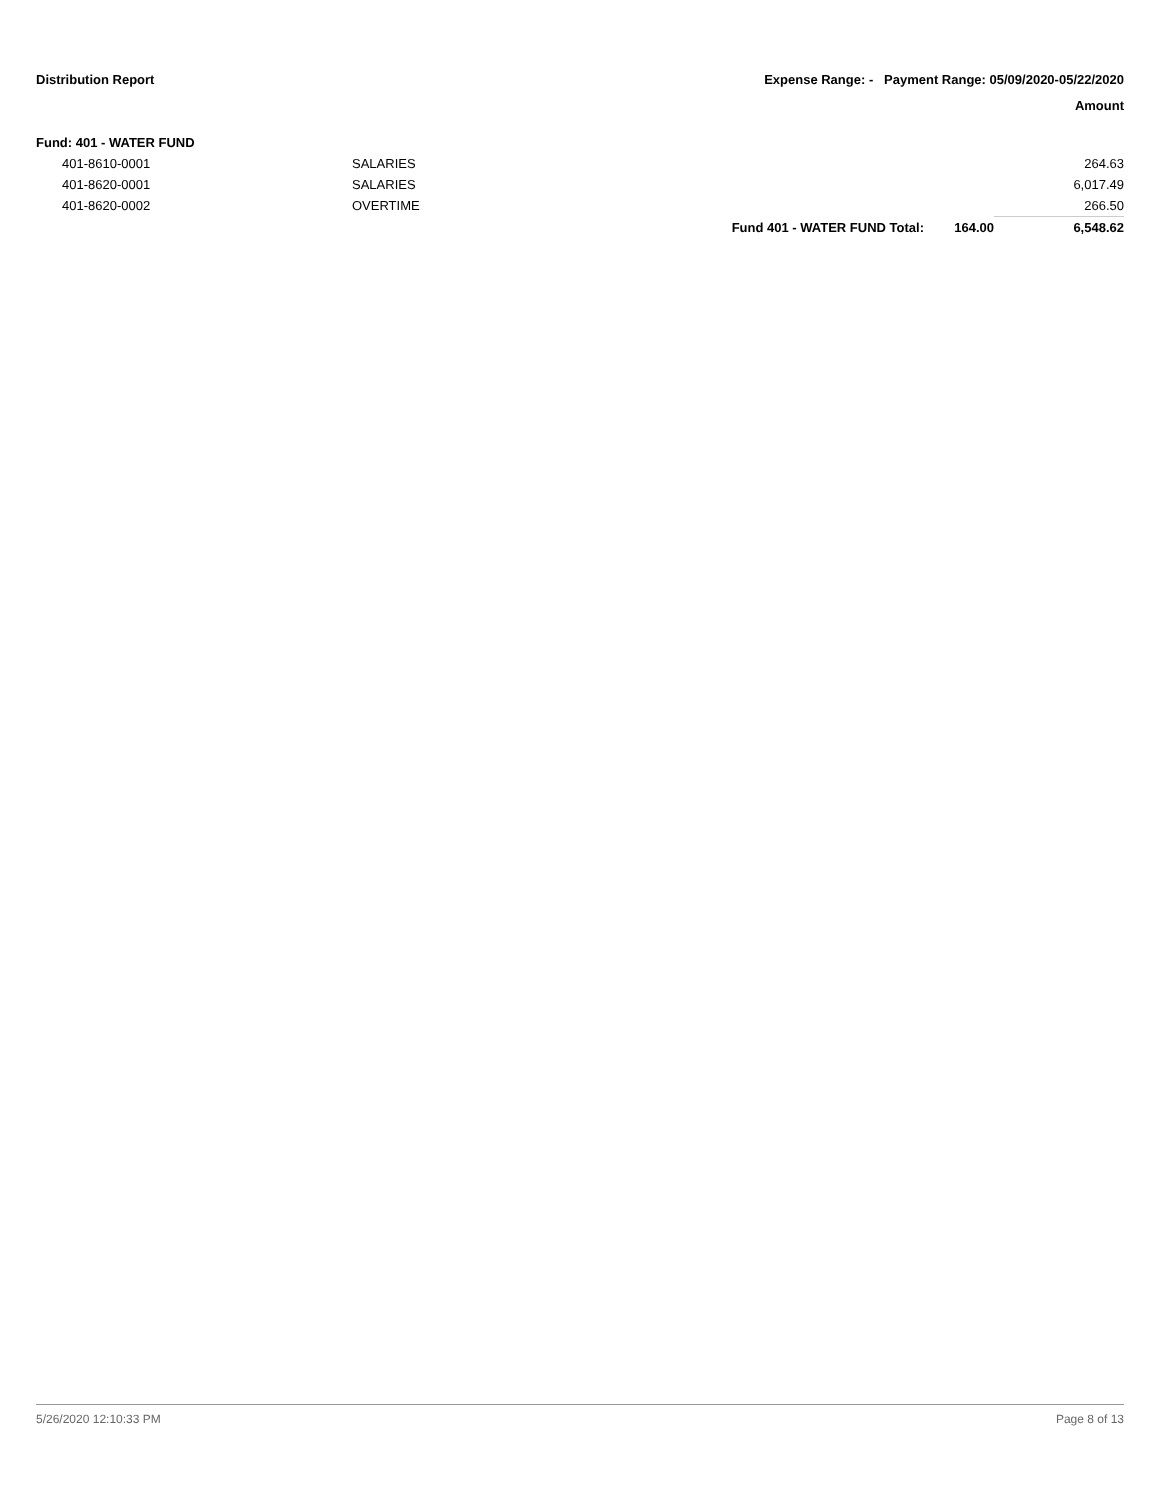Distribution Report Expense Range: - Payment Range: 05/09/2020-05/22/2020
Amount
| Fund: 401 - WATER FUND | | | | |
| 401-8610-0001 | SALARIES | | | 264.63 |
| 401-8620-0001 | SALARIES | | | 6,017.49 |
| 401-8620-0002 | OVERTIME | | | 266.50 |
| | | Fund 401 - WATER FUND Total: | 164.00 | 6,548.62 |
5/26/2020 12:10:33 PM Page 8 of 13